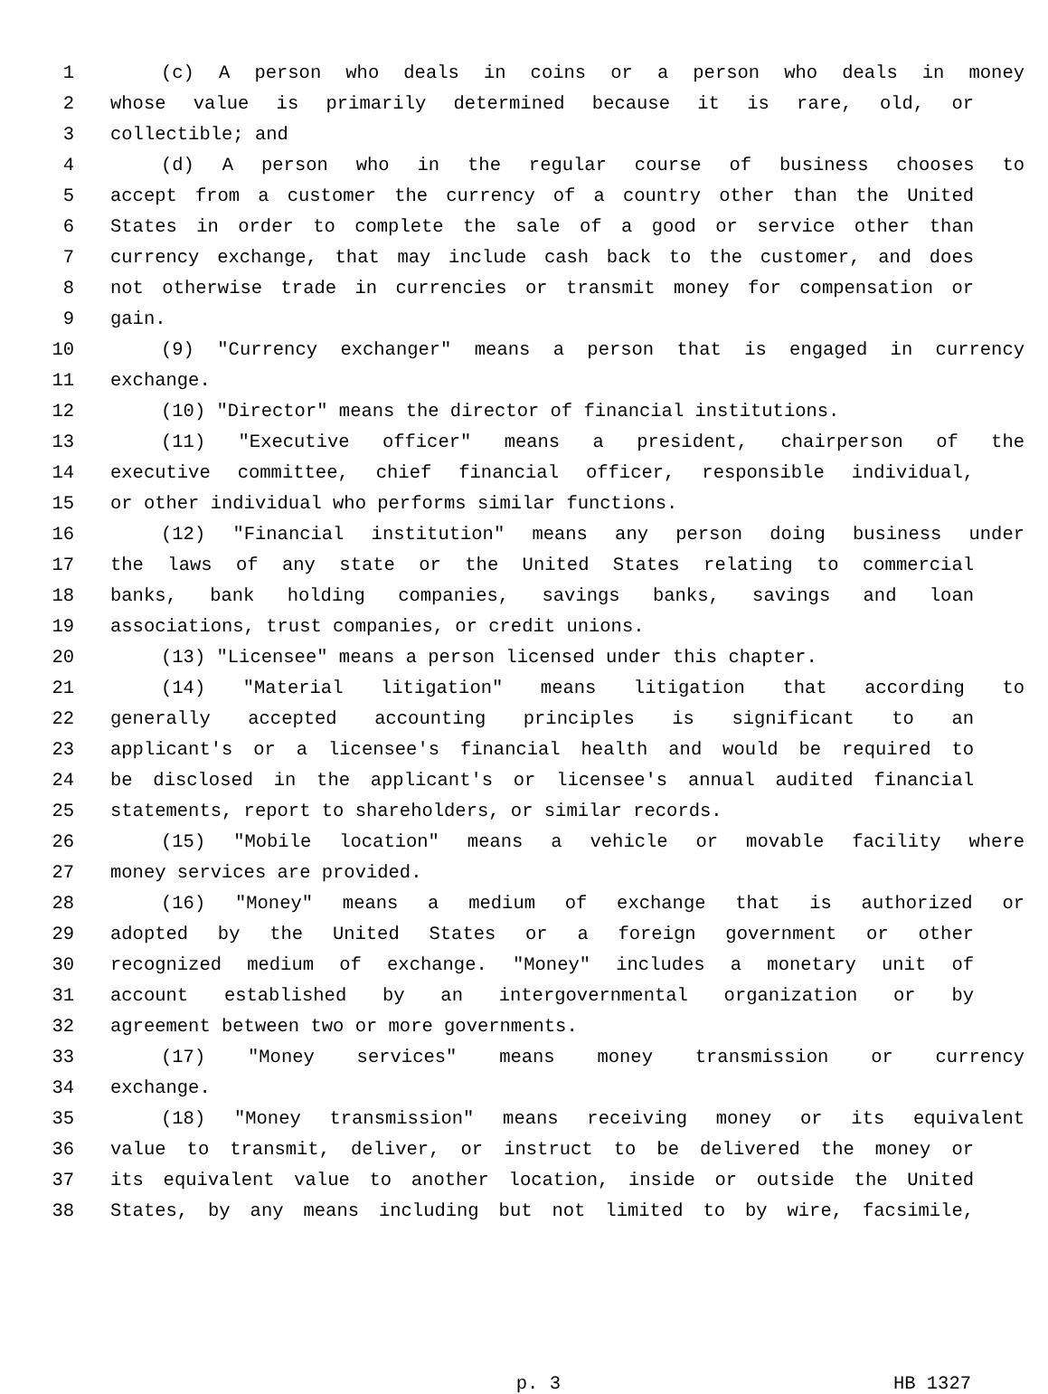1 (c) A person who deals in coins or a person who deals in money
2 whose value is primarily determined because it is rare, old, or
3 collectible; and
4 (d) A person who in the regular course of business chooses to
5 accept from a customer the currency of a country other than the United
6 States in order to complete the sale of a good or service other than
7 currency exchange, that may include cash back to the customer, and does
8 not otherwise trade in currencies or transmit money for compensation or
9 gain.
10 (9) "Currency exchanger" means a person that is engaged in currency
11 exchange.
12 (10) "Director" means the director of financial institutions.
13 (11) "Executive officer" means a president, chairperson of the
14 executive committee, chief financial officer, responsible individual,
15 or other individual who performs similar functions.
16 (12) "Financial institution" means any person doing business under
17 the laws of any state or the United States relating to commercial
18 banks, bank holding companies, savings banks, savings and loan
19 associations, trust companies, or credit unions.
20 (13) "Licensee" means a person licensed under this chapter.
21 (14) "Material litigation" means litigation that according to
22 generally accepted accounting principles is significant to an
23 applicant's or a licensee's financial health and would be required to
24 be disclosed in the applicant's or licensee's annual audited financial
25 statements, report to shareholders, or similar records.
26 (15) "Mobile location" means a vehicle or movable facility where
27 money services are provided.
28 (16) "Money" means a medium of exchange that is authorized or
29 adopted by the United States or a foreign government or other
30 recognized medium of exchange. "Money" includes a monetary unit of
31 account established by an intergovernmental organization or by
32 agreement between two or more governments.
33 (17) "Money services" means money transmission or currency
34 exchange.
35 (18) "Money transmission" means receiving money or its equivalent
36 value to transmit, deliver, or instruct to be delivered the money or
37 its equivalent value to another location, inside or outside the United
38 States, by any means including but not limited to by wire, facsimile,
p. 3 HB 1327